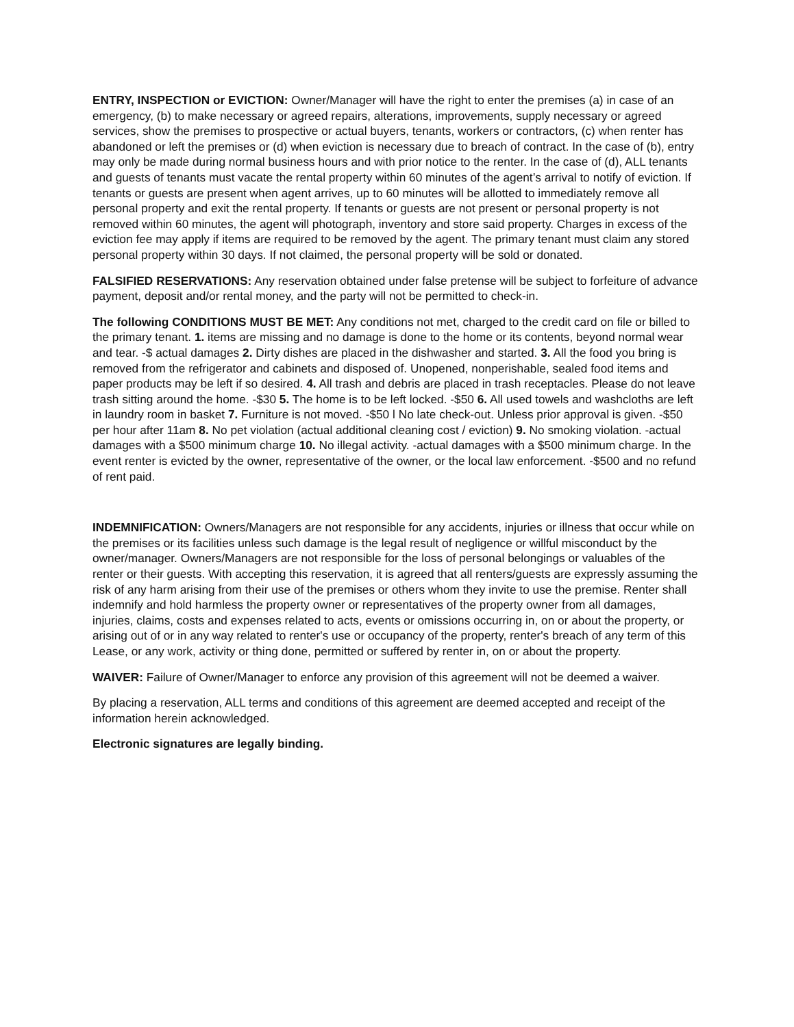ENTRY, INSPECTION or EVICTION: Owner/Manager will have the right to enter the premises (a) in case of an emergency, (b) to make necessary or agreed repairs, alterations, improvements, supply necessary or agreed services, show the premises to prospective or actual buyers, tenants, workers or contractors, (c) when renter has abandoned or left the premises or (d) when eviction is necessary due to breach of contract. In the case of (b), entry may only be made during normal business hours and with prior notice to the renter. In the case of (d), ALL tenants and guests of tenants must vacate the rental property within 60 minutes of the agent’s arrival to notify of eviction. If tenants or guests are present when agent arrives, up to 60 minutes will be allotted to immediately remove all personal property and exit the rental property. If tenants or guests are not present or personal property is not removed within 60 minutes, the agent will photograph, inventory and store said property. Charges in excess of the eviction fee may apply if items are required to be removed by the agent. The primary tenant must claim any stored personal property within 30 days. If not claimed, the personal property will be sold or donated.
FALSIFIED RESERVATIONS: Any reservation obtained under false pretense will be subject to forfeiture of advance payment, deposit and/or rental money, and the party will not be permitted to check-in.
The following CONDITIONS MUST BE MET: Any conditions not met, charged to the credit card on file or billed to the primary tenant. 1. items are missing and no damage is done to the home or its contents, beyond normal wear and tear. -$ actual damages 2. Dirty dishes are placed in the dishwasher and started. 3. All the food you bring is removed from the refrigerator and cabinets and disposed of. Unopened, nonperishable, sealed food items and paper products may be left if so desired. 4. All trash and debris are placed in trash receptacles. Please do not leave trash sitting around the home. -$30 5. The home is to be left locked. -$50 6. All used towels and washcloths are left in laundry room in basket 7. Furniture is not moved. -$50 l No late check-out. Unless prior approval is given. -$50 per hour after 11am 8. No pet violation (actual additional cleaning cost / eviction) 9. No smoking violation. -actual damages with a $500 minimum charge 10. No illegal activity. -actual damages with a $500 minimum charge. In the event renter is evicted by the owner, representative of the owner, or the local law enforcement. -$500 and no refund of rent paid.
INDEMNIFICATION: Owners/Managers are not responsible for any accidents, injuries or illness that occur while on the premises or its facilities unless such damage is the legal result of negligence or willful misconduct by the owner/manager. Owners/Managers are not responsible for the loss of personal belongings or valuables of the renter or their guests. With accepting this reservation, it is agreed that all renters/guests are expressly assuming the risk of any harm arising from their use of the premises or others whom they invite to use the premise. Renter shall indemnify and hold harmless the property owner or representatives of the property owner from all damages, injuries, claims, costs and expenses related to acts, events or omissions occurring in, on or about the property, or arising out of or in any way related to renter's use or occupancy of the property, renter's breach of any term of this Lease, or any work, activity or thing done, permitted or suffered by renter in, on or about the property.
WAIVER: Failure of Owner/Manager to enforce any provision of this agreement will not be deemed a waiver.
By placing a reservation, ALL terms and conditions of this agreement are deemed accepted and receipt of the information herein acknowledged.
Electronic signatures are legally binding.